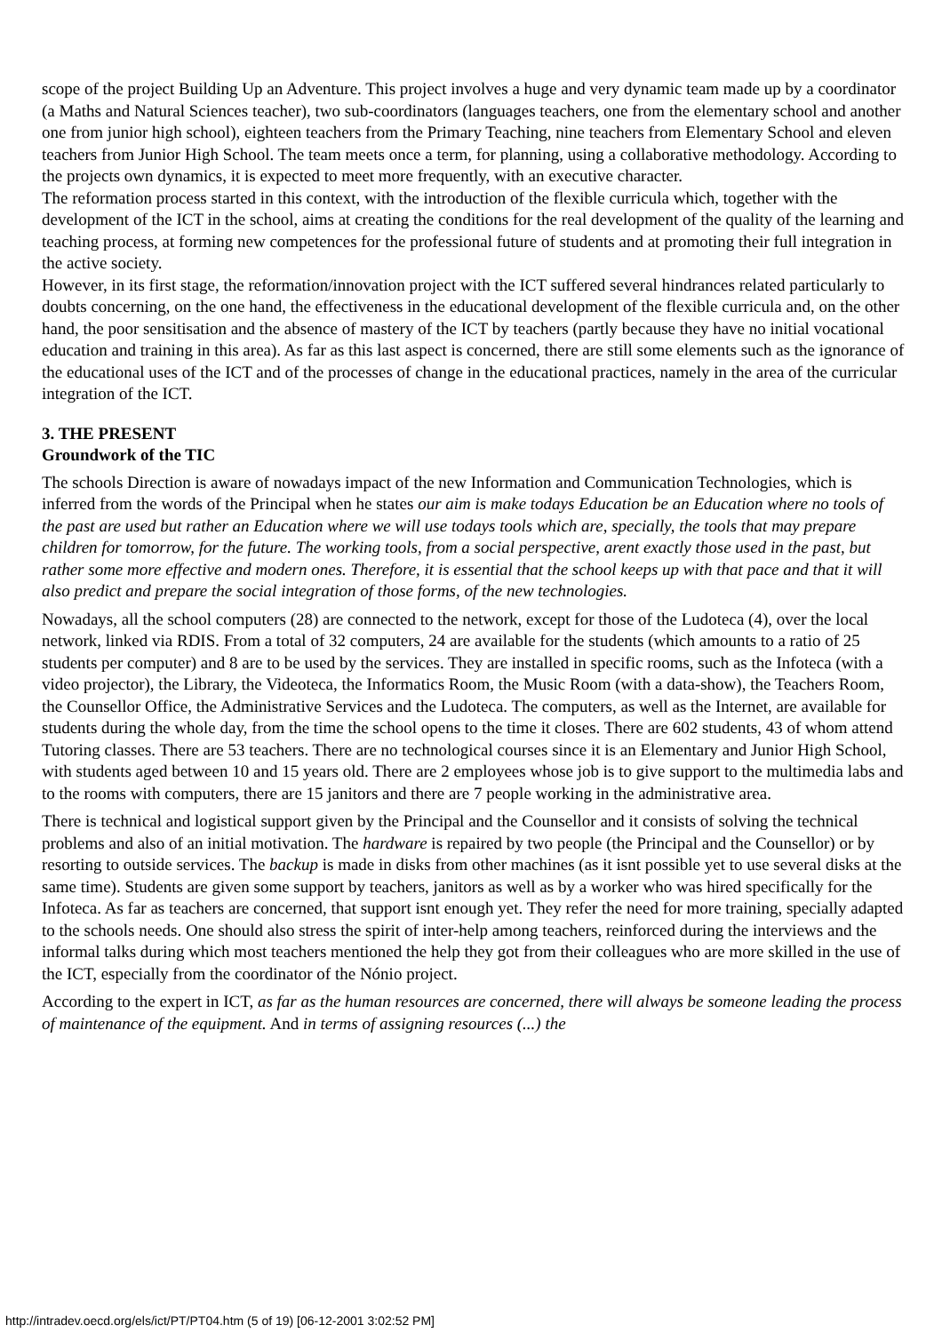scope of the project Building Up an Adventure. This project involves a huge and very dynamic team made up by a coordinator (a Maths and Natural Sciences teacher), two sub-coordinators (languages teachers, one from the elementary school and another one from junior high school), eighteen teachers from the Primary Teaching, nine teachers from Elementary School and eleven teachers from Junior High School. The team meets once a term, for planning, using a collaborative methodology. According to the projects own dynamics, it is expected to meet more frequently, with an executive character.
The reformation process started in this context, with the introduction of the flexible curricula which, together with the development of the ICT in the school, aims at creating the conditions for the real development of the quality of the learning and teaching process, at forming new competences for the professional future of students and at promoting their full integration in the active society.
However, in its first stage, the reformation/innovation project with the ICT suffered several hindrances related particularly to doubts concerning, on the one hand, the effectiveness in the educational development of the flexible curricula and, on the other hand, the poor sensitisation and the absence of mastery of the ICT by teachers (partly because they have no initial vocational education and training in this area). As far as this last aspect is concerned, there are still some elements such as the ignorance of the educational uses of the ICT and of the processes of change in the educational practices, namely in the area of the curricular integration of the ICT.
3. THE PRESENT
Groundwork of the TIC
The schools Direction is aware of nowadays impact of the new Information and Communication Technologies, which is inferred from the words of the Principal when he states our aim is make todays Education be an Education where no tools of the past are used but rather an Education where we will use todays tools which are, specially, the tools that may prepare children for tomorrow, for the future. The working tools, from a social perspective, arent exactly those used in the past, but rather some more effective and modern ones. Therefore, it is essential that the school keeps up with that pace and that it will also predict and prepare the social integration of those forms, of the new technologies.
Nowadays, all the school computers (28) are connected to the network, except for those of the Ludoteca (4), over the local network, linked via RDIS. From a total of 32 computers, 24 are available for the students (which amounts to a ratio of 25 students per computer) and 8 are to be used by the services. They are installed in specific rooms, such as the Infoteca (with a video projector), the Library, the Videoteca, the Informatics Room, the Music Room (with a data-show), the Teachers Room, the Counsellor Office, the Administrative Services and the Ludoteca. The computers, as well as the Internet, are available for students during the whole day, from the time the school opens to the time it closes. There are 602 students, 43 of whom attend Tutoring classes. There are 53 teachers. There are no technological courses since it is an Elementary and Junior High School, with students aged between 10 and 15 years old. There are 2 employees whose job is to give support to the multimedia labs and to the rooms with computers, there are 15 janitors and there are 7 people working in the administrative area.
There is technical and logistical support given by the Principal and the Counsellor and it consists of solving the technical problems and also of an initial motivation. The hardware is repaired by two people (the Principal and the Counsellor) or by resorting to outside services. The backup is made in disks from other machines (as it isnt possible yet to use several disks at the same time). Students are given some support by teachers, janitors as well as by a worker who was hired specifically for the Infoteca. As far as teachers are concerned, that support isnt enough yet. They refer the need for more training, specially adapted to the schools needs. One should also stress the spirit of inter-help among teachers, reinforced during the interviews and the informal talks during which most teachers mentioned the help they got from their colleagues who are more skilled in the use of the ICT, especially from the coordinator of the Nónio project.
According to the expert in ICT, as far as the human resources are concerned, there will always be someone leading the process of maintenance of the equipment. And in terms of assigning resources (...) the
http://intradev.oecd.org/els/ict/PT/PT04.htm (5 of 19) [06-12-2001 3:02:52 PM]